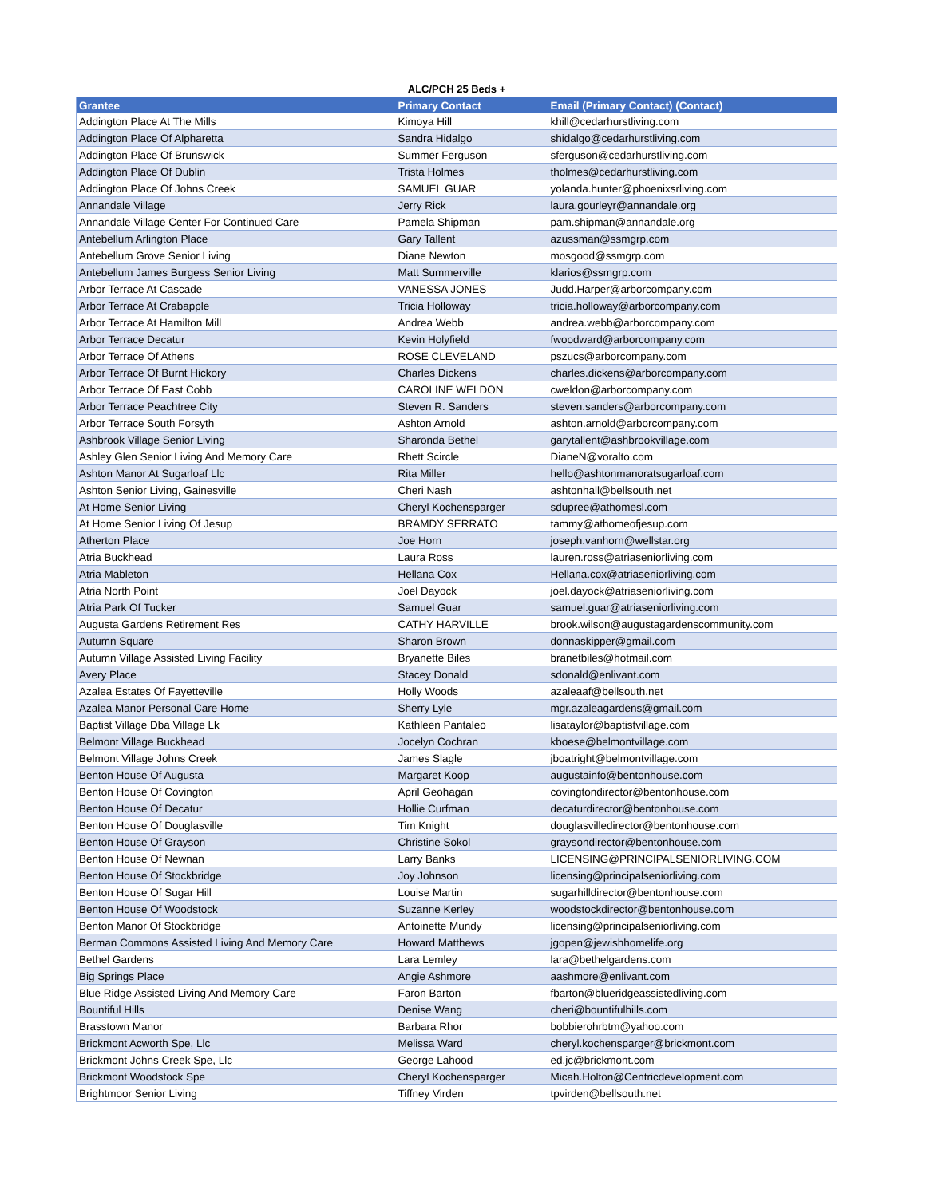ALC/PCH 25 Beds +
| Grantee | Primary Contact | Email (Primary Contact) (Contact) |
| --- | --- | --- |
| Addington Place At The Mills | Kimoya Hill | khill@cedarhurstliving.com |
| Addington Place Of Alpharetta | Sandra Hidalgo | shidalgo@cedarhurstliving.com |
| Addington Place Of Brunswick | Summer Ferguson | sferguson@cedarhurstliving.com |
| Addington Place Of Dublin | Trista Holmes | tholmes@cedarhurstliving.com |
| Addington Place Of Johns Creek | SAMUEL GUAR | yolanda.hunter@phoenixsrliving.com |
| Annandale Village | Jerry Rick | laura.gourleyr@annandale.org |
| Annandale Village Center For Continued Care | Pamela Shipman | pam.shipman@annandale.org |
| Antebellum Arlington Place | Gary Tallent | azussman@ssmgrp.com |
| Antebellum Grove Senior Living | Diane Newton | mosgood@ssmgrp.com |
| Antebellum James Burgess Senior Living | Matt Summerville | klarios@ssmgrp.com |
| Arbor Terrace At Cascade | VANESSA JONES | Judd.Harper@arborcompany.com |
| Arbor Terrace At Crabapple | Tricia Holloway | tricia.holloway@arborcompany.com |
| Arbor Terrace At Hamilton Mill | Andrea Webb | andrea.webb@arborcompany.com |
| Arbor Terrace Decatur | Kevin Holyfield | fwoodward@arborcompany.com |
| Arbor Terrace Of Athens | ROSE CLEVELAND | pszucs@arborcompany.com |
| Arbor Terrace Of Burnt Hickory | Charles Dickens | charles.dickens@arborcompany.com |
| Arbor Terrace Of East Cobb | CAROLINE WELDON | cweldon@arborcompany.com |
| Arbor Terrace Peachtree City | Steven R. Sanders | steven.sanders@arborcompany.com |
| Arbor Terrace South Forsyth | Ashton Arnold | ashton.arnold@arborcompany.com |
| Ashbrook Village Senior Living | Sharonda Bethel | garytallent@ashbrookvillage.com |
| Ashley Glen Senior Living And Memory Care | Rhett Scircle | DianeN@voralto.com |
| Ashton Manor At Sugarloaf Llc | Rita Miller | hello@ashtonmanoratsugarloaf.com |
| Ashton Senior Living, Gainesville | Cheri Nash | ashtonhall@bellsouth.net |
| At Home Senior Living | Cheryl Kochensparger | sdupree@athomesl.com |
| At Home Senior Living Of Jesup | BRAMDY SERRATO | tammy@athomeofjesup.com |
| Atherton Place | Joe Horn | joseph.vanhorn@wellstar.org |
| Atria Buckhead | Laura Ross | lauren.ross@atriaseniorliving.com |
| Atria Mableton | Hellana Cox | Hellana.cox@atriaseniorliving.com |
| Atria North Point | Joel Dayock | joel.dayock@atriaseniorliving.com |
| Atria Park Of Tucker | Samuel Guar | samuel.guar@atriaseniorliving.com |
| Augusta Gardens Retirement Res | CATHY HARVILLE | brook.wilson@augustagardenscommunity.com |
| Autumn Square | Sharon Brown | donnaskipper@gmail.com |
| Autumn Village Assisted Living Facility | Bryanette Biles | branetbiles@hotmail.com |
| Avery Place | Stacey Donald | sdonald@enlivant.com |
| Azalea Estates Of Fayetteville | Holly Woods | azaleaaf@bellsouth.net |
| Azalea Manor Personal Care Home | Sherry Lyle | mgr.azaleagardens@gmail.com |
| Baptist Village Dba Village Lk | Kathleen Pantaleo | lisataylor@baptistvillage.com |
| Belmont Village Buckhead | Jocelyn Cochran | kboese@belmontvillage.com |
| Belmont Village Johns Creek | James Slagle | jboatright@belmontvillage.com |
| Benton House Of Augusta | Margaret Koop | augustainfo@bentonhouse.com |
| Benton House Of Covington | April Geohagan | covingtondirector@bentonhouse.com |
| Benton House Of Decatur | Hollie Curfman | decaturdirector@bentonhouse.com |
| Benton House Of Douglasville | Tim Knight | douglasvilledirector@bentonhouse.com |
| Benton House Of Grayson | Christine Sokol | graysondirector@bentonhouse.com |
| Benton House Of Newnan | Larry Banks | LICENSING@PRINCIPALSENIORLIVING.COM |
| Benton House Of Stockbridge | Joy Johnson | licensing@principalseniorliving.com |
| Benton House Of Sugar Hill | Louise Martin | sugarhilldirector@bentonhouse.com |
| Benton House Of Woodstock | Suzanne Kerley | woodstockdirector@bentonhouse.com |
| Benton Manor Of Stockbridge | Antoinette Mundy | licensing@principalseniorliving.com |
| Berman Commons Assisted Living And Memory Care | Howard Matthews | jgopen@jewishhomelife.org |
| Bethel Gardens | Lara Lemley | lara@bethelgardens.com |
| Big Springs Place | Angie Ashmore | aashmore@enlivant.com |
| Blue Ridge Assisted Living And Memory Care | Faron Barton | fbarton@blueridgeassistedliving.com |
| Bountiful Hills | Denise Wang | cheri@bountifulhills.com |
| Brasstown Manor | Barbara Rhor | bobbierohrbtm@yahoo.com |
| Brickmont Acworth Spe, Llc | Melissa Ward | cheryl.kochensparger@brickmont.com |
| Brickmont Johns Creek Spe, Llc | George Lahood | ed.jc@brickmont.com |
| Brickmont Woodstock Spe | Cheryl Kochensparger | Micah.Holton@Centricdevelopment.com |
| Brightmoor Senior Living | Tiffney Virden | tpvirden@bellsouth.net |